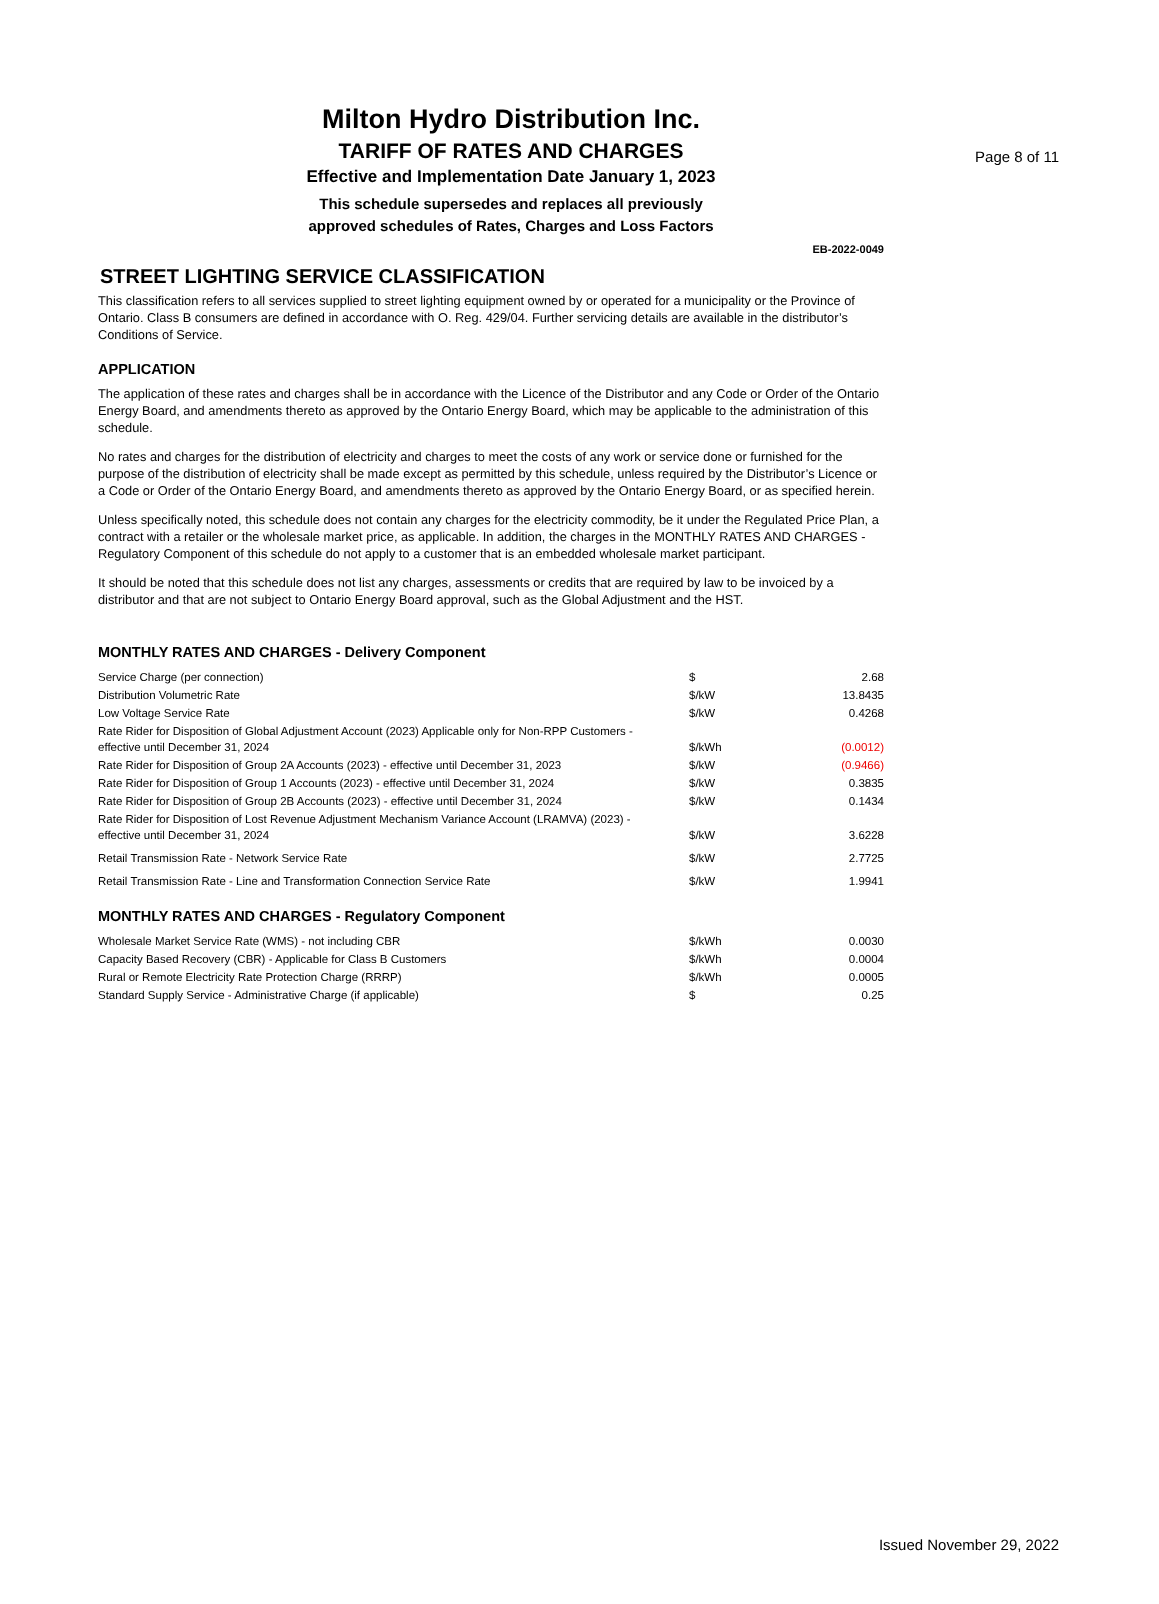Page 8 of 11
Milton Hydro Distribution Inc.
TARIFF OF RATES AND CHARGES
Effective and Implementation Date January 1, 2023
This schedule supersedes and replaces all previously
approved schedules of Rates, Charges and Loss Factors
EB-2022-0049
STREET LIGHTING SERVICE CLASSIFICATION
This classification refers to all services supplied to street lighting equipment owned by or operated for a municipality or the Province of Ontario. Class B consumers are defined in accordance with O. Reg. 429/04. Further servicing details are available in the distributor’s Conditions of Service.
APPLICATION
The application of these rates and charges shall be in accordance with the Licence of the Distributor and any Code or Order of the Ontario Energy Board, and amendments thereto as approved by the Ontario Energy Board, which may be applicable to the administration of this schedule.
No rates and charges for the distribution of electricity and charges to meet the costs of any work or service done or furnished for the purpose of the distribution of electricity shall be made except as permitted by this schedule, unless required by the Distributor’s Licence or a Code or Order of the Ontario Energy Board, and amendments thereto as approved by the Ontario Energy Board, or as specified herein.
Unless specifically noted, this schedule does not contain any charges for the electricity commodity, be it under the Regulated Price Plan, a contract with a retailer or the wholesale market price, as applicable. In addition, the charges in the MONTHLY RATES AND CHARGES - Regulatory Component of this schedule do not apply to a customer that is an embedded wholesale market participant.
It should be noted that this schedule does not list any charges, assessments or credits that are required by law to be invoiced by a distributor and that are not subject to Ontario Energy Board approval, such as the Global Adjustment and the HST.
MONTHLY RATES AND CHARGES - Delivery Component
| Service Charge (per connection) | $ | 2.68 |
| Distribution Volumetric Rate | $/kW | 13.8435 |
| Low Voltage Service Rate | $/kW | 0.4268 |
| Rate Rider for Disposition of Global Adjustment Account (2023) Applicable only for Non-RPP Customers - effective until December 31, 2024 | $/kWh | (0.0012) |
| Rate Rider for Disposition of Group 2A Accounts (2023) - effective until December 31, 2023 | $/kW | (0.9466) |
| Rate Rider for Disposition of Group 1 Accounts (2023) - effective until December 31, 2024 | $/kW | 0.3835 |
| Rate Rider for Disposition of Group 2B Accounts (2023) - effective until December 31, 2024 | $/kW | 0.1434 |
| Rate Rider for Disposition of Lost Revenue Adjustment Mechanism Variance Account (LRAMVA) (2023) - effective until December 31, 2024 | $/kW | 3.6228 |
| Retail Transmission Rate - Network Service Rate | $/kW | 2.7725 |
| Retail Transmission Rate - Line and Transformation Connection Service Rate | $/kW | 1.9941 |
MONTHLY RATES AND CHARGES - Regulatory Component
| Wholesale Market Service Rate (WMS) - not including CBR | $/kWh | 0.0030 |
| Capacity Based Recovery (CBR) - Applicable for Class B Customers | $/kWh | 0.0004 |
| Rural or Remote Electricity Rate Protection Charge (RRRP) | $/kWh | 0.0005 |
| Standard Supply Service - Administrative Charge (if applicable) | $ | 0.25 |
Issued November 29, 2022